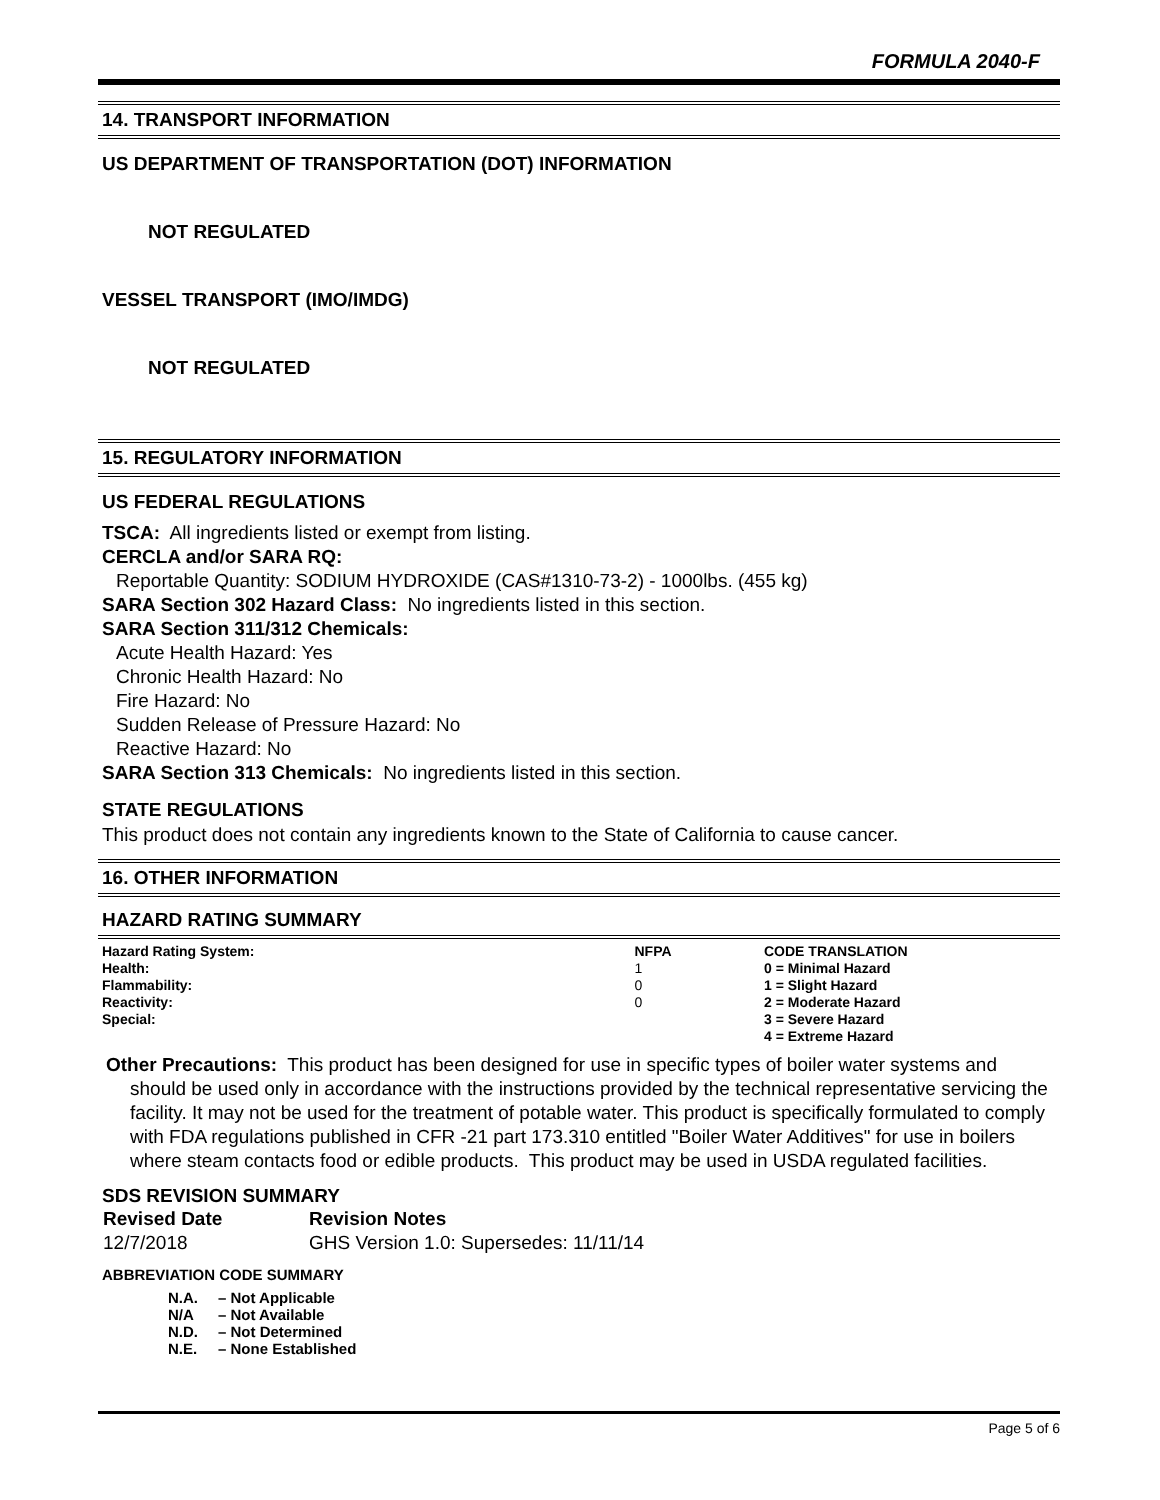FORMULA 2040-F
14. TRANSPORT INFORMATION
US DEPARTMENT OF TRANSPORTATION (DOT) INFORMATION
NOT REGULATED
VESSEL TRANSPORT (IMO/IMDG)
NOT REGULATED
15. REGULATORY INFORMATION
US FEDERAL REGULATIONS
TSCA: All ingredients listed or exempt from listing.
CERCLA and/or SARA RQ:
Reportable Quantity: SODIUM HYDROXIDE (CAS#1310-73-2) - 1000lbs. (455 kg)
SARA Section 302 Hazard Class: No ingredients listed in this section.
SARA Section 311/312 Chemicals:
Acute Health Hazard: Yes
Chronic Health Hazard: No
Fire Hazard: No
Sudden Release of Pressure Hazard: No
Reactive Hazard: No
SARA Section 313 Chemicals: No ingredients listed in this section.
STATE REGULATIONS
This product does not contain any ingredients known to the State of California to cause cancer.
16. OTHER INFORMATION
HAZARD RATING SUMMARY
| Hazard Rating System: | NFPA | CODE TRANSLATION |
| Health: | 1 | 0 = Minimal Hazard |
| Flammability: | 0 | 1 = Slight Hazard |
| Reactivity: | 0 | 2 = Moderate Hazard |
| Special: | | 3 = Severe Hazard |
| | | 4 = Extreme Hazard |
Other Precautions: This product has been designed for use in specific types of boiler water systems and should be used only in accordance with the instructions provided by the technical representative servicing the facility. It may not be used for the treatment of potable water. This product is specifically formulated to comply with FDA regulations published in CFR -21 part 173.310 entitled "Boiler Water Additives" for use in boilers where steam contacts food or edible products. This product may be used in USDA regulated facilities.
SDS REVISION SUMMARY
| Revised Date | Revision Notes |
| --- | --- |
| 12/7/2018 | GHS Version 1.0: Supersedes: 11/11/14 |
ABBREVIATION CODE SUMMARY
| N.A. | – Not Applicable |
| N/A | – Not Available |
| N.D. | – Not Determined |
| N.E. | – None Established |
Page 5 of 6